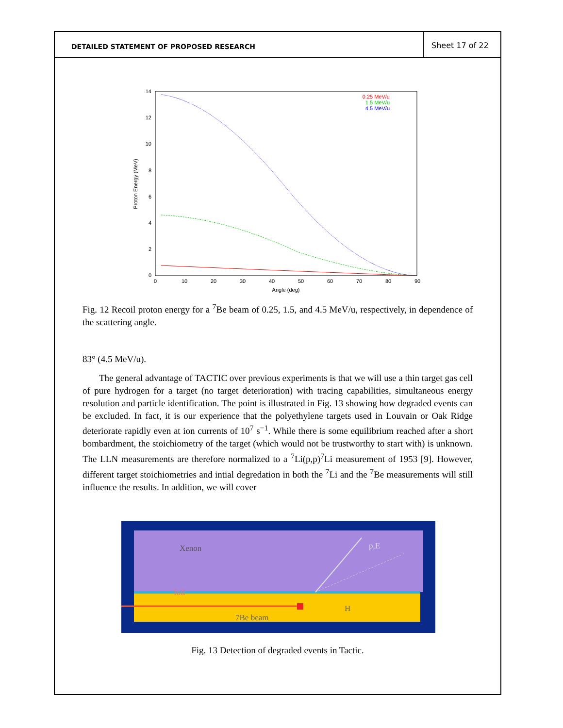DETAILED STATEMENT OF PROPOSED RESEARCH
Sheet 17 of 22
14
12
10
8
6
4
2
0
0
10
20
30
40
50
60
70
80
90
Angle (deg)
Proton Energy (MeV)
0.25 MeV/u
1.5 MeV/u
4.5 MeV/u
Fig. 12 Recoil proton energy for a <sup>7</sup>Be beam of 0.25, 1.5, and 4.5 MeV/u, respectively, in dependence of the scattering angle.
83° (4.5 MeV/u).
The general advantage of TACTIC over previous experiments is that we will use a thin target gas cell of pure hydrogen for a target (no target deterioration) with tracing capabilities, simultaneous energy resolution and particle identification. The point is illustrated in Fig. 13 showing how degraded events can be excluded. In fact, it is our experience that the polyethylene targets used in Louvain or Oak Ridge deteriorate rapidly even at ion currents of 10<sup>7</sup> s<sup>−1</sup>. While there is some equilibrium reached after a short bombardment, the stoichiometry of the target (which would not be trustworthy to start with) is unknown. The LLN measurements are therefore normalized to a <sup>7</sup>Li(p,p)<sup>7</sup>Li measurement of 1953 [9]. However, different target stoichiometries and intial degredation in both the <sup>7</sup>Li and the <sup>7</sup>Be measurements will still influence the results. In addition, we will cover
Xenon
p,E
foil
H
7Be beam
Fig. 13 Detection of degraded events in Tactic.